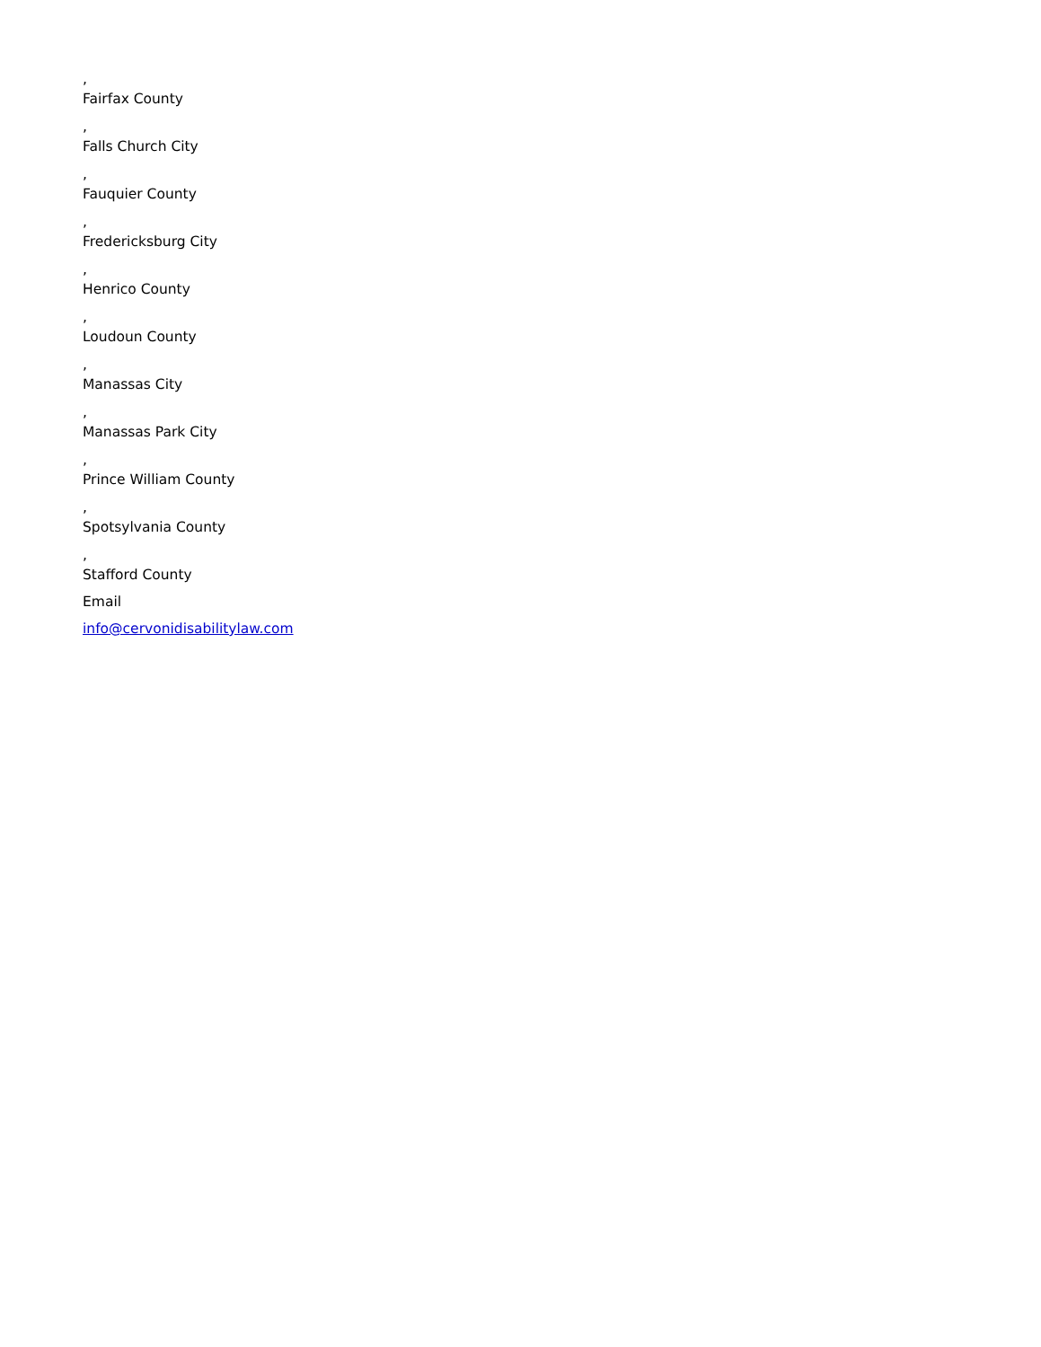,
Fairfax County
,
Falls Church City
,
Fauquier County
,
Fredericksburg City
,
Henrico County
,
Loudoun County
,
Manassas City
,
Manassas Park City
,
Prince William County
,
Spotsylvania County
,
Stafford County
Email
info@cervonidisabilitylaw.com